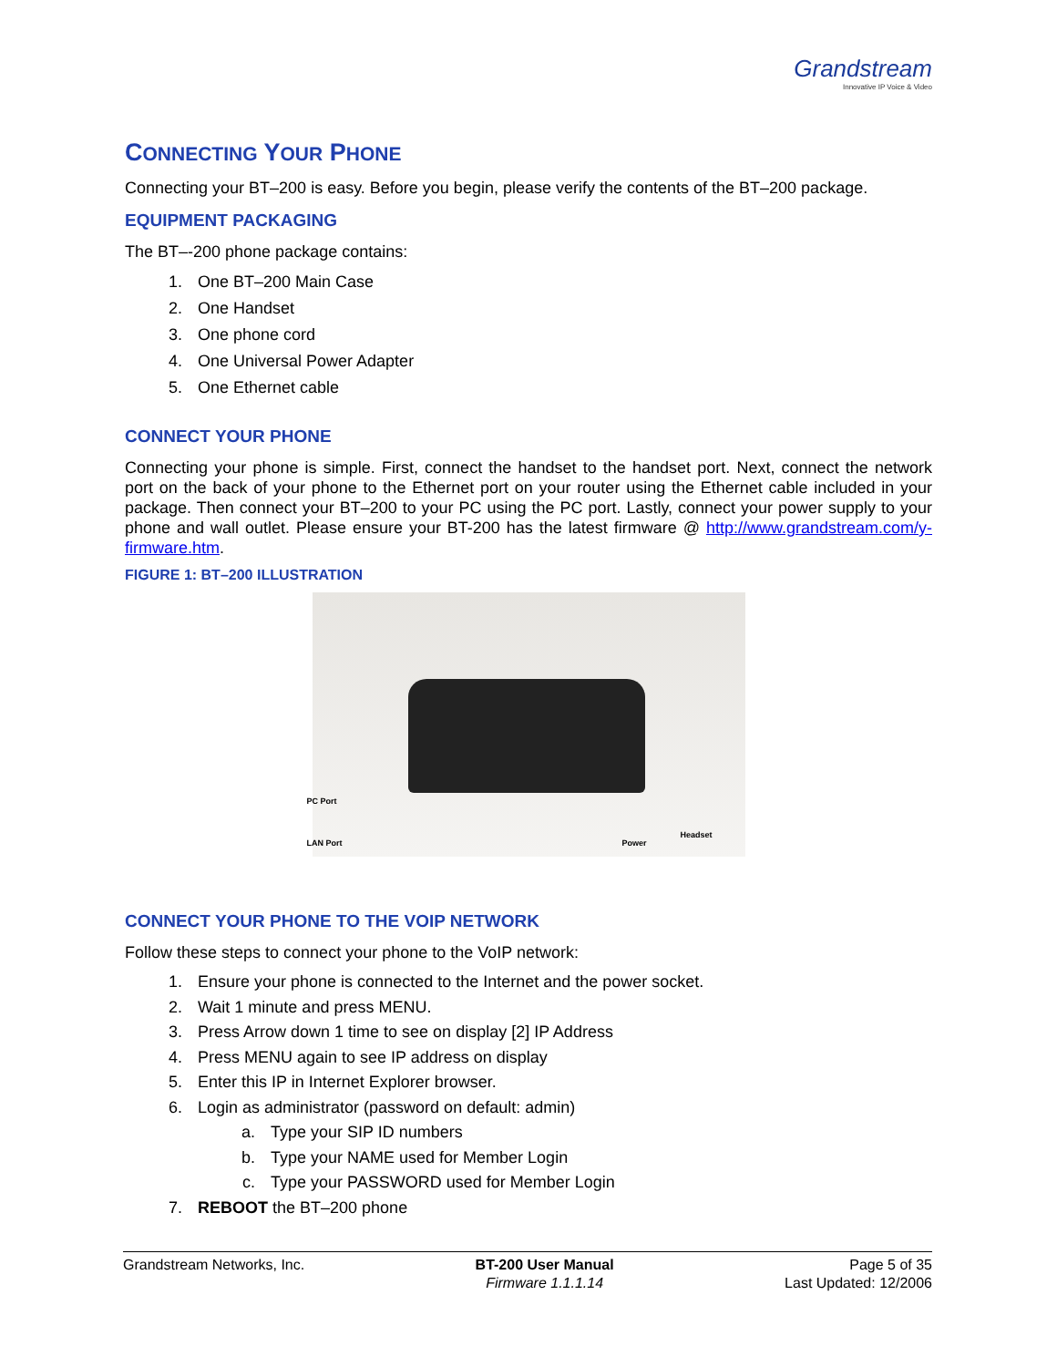Grandstream
Innovative IP Voice & Video
CONNECTING YOUR PHONE
Connecting your BT–200 is easy. Before you begin, please verify the contents of the BT–200 package.
EQUIPMENT PACKAGING
The BT–-200 phone package contains:
1. One BT–200 Main Case
2. One Handset
3. One phone cord
4. One Universal Power Adapter
5. One Ethernet cable
CONNECT YOUR PHONE
Connecting your phone is simple. First, connect the handset to the handset port. Next, connect the network port on the back of your phone to the Ethernet port on your router using the Ethernet cable included in your package. Then connect your BT–200 to your PC using the PC port. Lastly, connect your power supply to your phone and wall outlet. Please ensure your BT-200 has the latest firmware @ http://www.grandstream.com/y-firmware.htm.
FIGURE 1: BT–200 ILLUSTRATION
PC Port
LAN Port Power
Headset
CONNECT YOUR PHONE TO THE VOIP NETWORK
Follow these steps to connect your phone to the VoIP network:
1. Ensure your phone is connected to the Internet and the power socket.
2. Wait 1 minute and press MENU.
3. Press Arrow down 1 time to see on display [2] IP Address
4. Press MENU again to see IP address on display
5. Enter this IP in Internet Explorer browser.
6. Login as administrator (password on default: admin)
a. Type your SIP ID numbers
b. Type your NAME used for Member Login
c. Type your PASSWORD used for Member Login
7. REBOOT the BT–200 phone
Grandstream Networks, Inc. BT-200 User Manual
Firmware 1.1.1.14
Page 5 of 35
Last Updated: 12/2006